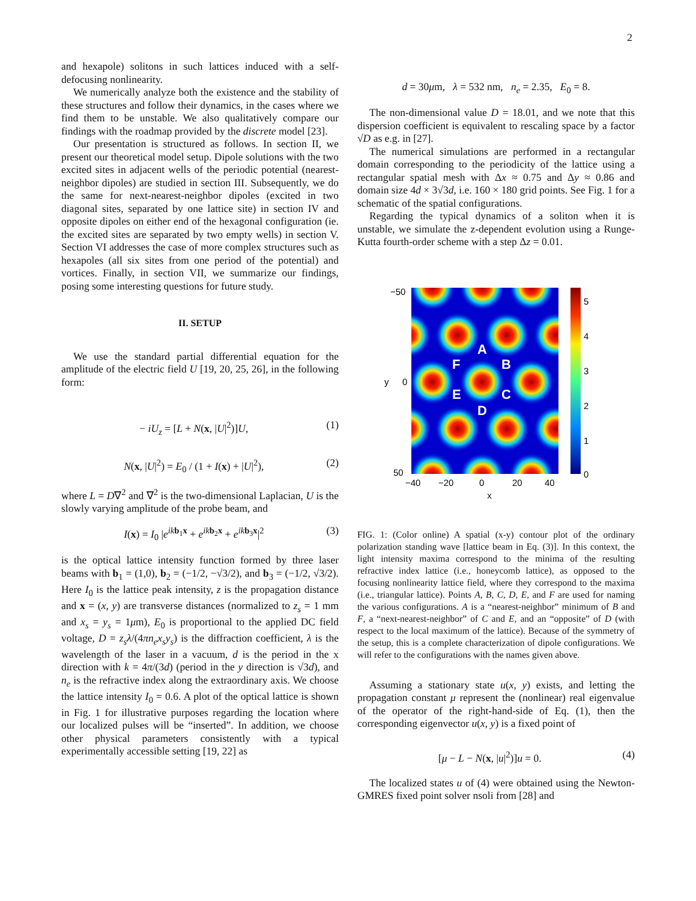2
and hexapole) solitons in such lattices induced with a self-defocusing nonlinearity.
We numerically analyze both the existence and the stability of these structures and follow their dynamics, in the cases where we find them to be unstable. We also qualitatively compare our findings with the roadmap provided by the discrete model [23].
Our presentation is structured as follows. In section II, we present our theoretical model setup. Dipole solutions with the two excited sites in adjacent wells of the periodic potential (nearest-neighbor dipoles) are studied in section III. Subsequently, we do the same for next-nearest-neighbor dipoles (excited in two diagonal sites, separated by one lattice site) in section IV and opposite dipoles on either end of the hexagonal configuration (ie. the excited sites are separated by two empty wells) in section V. Section VI addresses the case of more complex structures such as hexapoles (all six sites from one period of the potential) and vortices. Finally, in section VII, we summarize our findings, posing some interesting questions for future study.
II. SETUP
We use the standard partial differential equation for the amplitude of the electric field U [19, 20, 25, 26], in the following form:
− iU<sub>z</sub> = [L + N(x, |U|<sup>2</sup>)]U, (1)
N(x, |U|<sup>2</sup>) = E<sub>0</sub> / (1 + I(x) + |U|<sup>2</sup>), (2)
where L = D∇<sup>2</sup> and ∇<sup>2</sup> is the two-dimensional Laplacian, U is the slowly varying amplitude of the probe beam, and
I(x) = I<sub>0</sub> |e<sup>ik b<sub>1</sub>x</sup> + e<sup>ik b<sub>2</sub>x</sup> + e<sup>ik b<sub>3</sub>x</sup>|<sup>2</sup> (3)
is the optical lattice intensity function formed by three laser beams with b<sub>1</sub> = (1,0), b<sub>2</sub> = (−1/2, −√3/2), and b<sub>3</sub> = (−1/2, √3/2). Here I<sub>0</sub> is the lattice peak intensity, z is the propagation distance and x = (x, y) are transverse distances (normalized to z<sub>s</sub> = 1 mm and x<sub>s</sub> = y<sub>s</sub> = 1μm), E<sub>0</sub> is proportional to the applied DC field voltage, D = z<sub>s</sub>λ/(4πn<sub>e</sub>x<sub>s</sub>y<sub>s</sub>) is the diffraction coefficient, λ is the wavelength of the laser in a vacuum, d is the period in the x direction with k = 4π/(3d) (period in the y direction is √3d), and n<sub>e</sub> is the refractive index along the extraordinary axis. We choose the lattice intensity I<sub>0</sub> = 0.6. A plot of the optical lattice is shown in Fig. 1 for illustrative purposes regarding the location where our localized pulses will be “inserted”. In addition, we choose other physical parameters consistently with a typical experimentally accessible setting [19, 22] as
d = 30μm, λ = 532 nm, n<sub>e</sub> = 2.35, E<sub>0</sub> = 8.
The non-dimensional value D = 18.01, and we note that this dispersion coefficient is equivalent to rescaling space by a factor √D as e.g. in [27].
The numerical simulations are performed in a rectangular domain corresponding to the periodicity of the lattice using a rectangular spatial mesh with Δx ≈ 0.75 and Δy ≈ 0.86 and domain size 4d × 3√3d, i.e. 160 × 180 grid points. See Fig. 1 for a schematic of the spatial configurations.
Regarding the typical dynamics of a soliton when it is unstable, we simulate the z-dependent evolution using a Runge-Kutta fourth-order scheme with a step Δz = 0.01.
A
B
C
D
E
F
5
4
3
2
1
0
−50
0
50
y
−40
−20
0
20
40
x
FIG. 1: (Color online) A spatial (x-y) contour plot of the ordinary polarization standing wave [lattice beam in Eq. (3)]. In this context, the light intensity maxima correspond to the minima of the resulting refractive index lattice (i.e., honeycomb lattice), as opposed to the focusing nonlinearity lattice field, where they correspond to the maxima (i.e., triangular lattice). Points A, B, C, D, E, and F are used for naming the various configurations. A is a “nearest-neighbor” minimum of B and F, a “next-nearest-neighbor” of C and E, and an “opposite” of D (with respect to the local maximum of the lattice). Because of the symmetry of the setup, this is a complete characterization of dipole configurations. We will refer to the configurations with the names given above.
Assuming a stationary state u(x, y) exists, and letting the propagation constant μ represent the (nonlinear) real eigenvalue of the operator of the right-hand-side of Eq. (1), then the corresponding eigenvector u(x, y) is a fixed point of
[μ − L − N(x, |u|<sup>2</sup>)]u = 0. (4)
The localized states u of (4) were obtained using the Newton-GMRES fixed point solver nsoli from [28] and